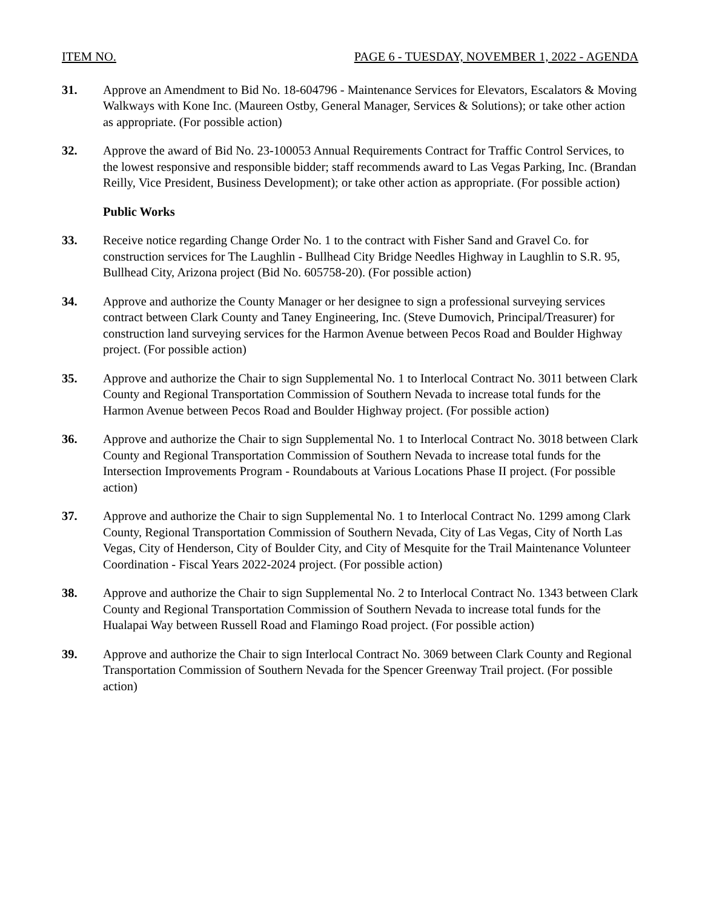ITEM NO. PAGE 6 - TUESDAY, NOVEMBER 1, 2022 - AGENDA
31. Approve an Amendment to Bid No. 18-604796 - Maintenance Services for Elevators, Escalators & Moving Walkways with Kone Inc. (Maureen Ostby, General Manager, Services & Solutions); or take other action as appropriate. (For possible action)
32. Approve the award of Bid No. 23-100053 Annual Requirements Contract for Traffic Control Services, to the lowest responsive and responsible bidder; staff recommends award to Las Vegas Parking, Inc. (Brandan Reilly, Vice President, Business Development); or take other action as appropriate. (For possible action)
Public Works
33. Receive notice regarding Change Order No. 1 to the contract with Fisher Sand and Gravel Co. for construction services for The Laughlin - Bullhead City Bridge Needles Highway in Laughlin to S.R. 95, Bullhead City, Arizona project (Bid No. 605758-20). (For possible action)
34. Approve and authorize the County Manager or her designee to sign a professional surveying services contract between Clark County and Taney Engineering, Inc. (Steve Dumovich, Principal/Treasurer) for construction land surveying services for the Harmon Avenue between Pecos Road and Boulder Highway project. (For possible action)
35. Approve and authorize the Chair to sign Supplemental No. 1 to Interlocal Contract No. 3011 between Clark County and Regional Transportation Commission of Southern Nevada to increase total funds for the Harmon Avenue between Pecos Road and Boulder Highway project. (For possible action)
36. Approve and authorize the Chair to sign Supplemental No. 1 to Interlocal Contract No. 3018 between Clark County and Regional Transportation Commission of Southern Nevada to increase total funds for the Intersection Improvements Program - Roundabouts at Various Locations Phase II project. (For possible action)
37. Approve and authorize the Chair to sign Supplemental No. 1 to Interlocal Contract No. 1299 among Clark County, Regional Transportation Commission of Southern Nevada, City of Las Vegas, City of North Las Vegas, City of Henderson, City of Boulder City, and City of Mesquite for the Trail Maintenance Volunteer Coordination - Fiscal Years 2022-2024 project. (For possible action)
38. Approve and authorize the Chair to sign Supplemental No. 2 to Interlocal Contract No. 1343 between Clark County and Regional Transportation Commission of Southern Nevada to increase total funds for the Hualapai Way between Russell Road and Flamingo Road project. (For possible action)
39. Approve and authorize the Chair to sign Interlocal Contract No. 3069 between Clark County and Regional Transportation Commission of Southern Nevada for the Spencer Greenway Trail project. (For possible action)